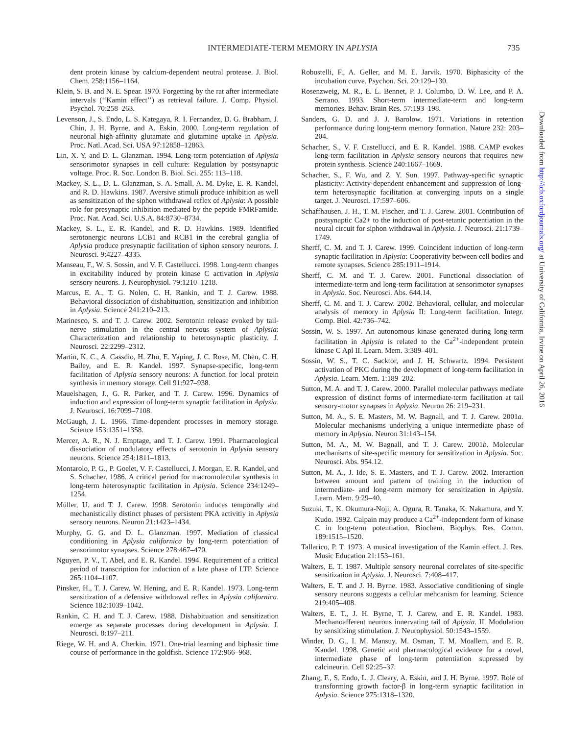INTERMEDIATE-TERM MEMORY IN APLYSIA 735
dent protein kinase by calcium-dependent neutral protease. J. Biol. Chem. 258:1156–1164.
Klein, S. B. and N. E. Spear. 1970. Forgetting by the rat after intermediate intervals (‘‘Kamin effect’’) as retrieval failure. J. Comp. Physiol. Psychol. 70:258–263.
Levenson, J., S. Endo, L. S. Kategaya, R. I. Fernandez, D. G. Brabham, J. Chin, J. H. Byrne, and A. Eskin. 2000. Long-term regulation of neuronal high-affinity glutamate and glutamine uptake in Aplysia. Proc. Natl. Acad. Sci. USA 97:12858–12863.
Lin, X. Y. and D. L. Glanzman. 1994. Long-term potentiation of Aplysia sensorimotor synapses in cell culture: Regulation by postsynaptic voltage. Proc. R. Soc. London B. Biol. Sci. 255: 113–118.
Mackey, S. L., D. L. Glanzman, S. A. Small, A. M. Dyke, E. R. Kandel, and R. D. Hawkins. 1987. Aversive stimuli produce inhibition as well as sensitization of the siphon withdrawal reflex of Aplysia: A possible role for presynaptic inhibition mediated by the peptide FMRFamide. Proc. Nat. Acad. Sci. U.S.A. 84:8730–8734.
Mackey, S. L., E. R. Kandel, and R. D. Hawkins. 1989. Identified serotonergic neurons LCB1 and RCB1 in the cerebral ganglia of Aplysia produce presynaptic facilitation of siphon sensory neurons. J. Neurosci. 9:4227–4335.
Manseau, F., W. S. Sossin, and V. F. Castellucci. 1998. Long-term changes in excitability induced by protein kinase C activation in Aplysia sensory neurons. J. Neurophysiol. 79:1210–1218.
Marcus, E. A., T. G. Nolen, C. H. Rankin, and T. J. Carew. 1988. Behavioral dissociation of dishabituation, sensitization and inhibition in Aplysia. Science 241:210–213.
Marinesco, S. and T. J. Carew. 2002. Serotonin release evoked by tail-nerve stimulation in the central nervous system of Aplysia: Characterization and relationship to heterosynaptic plasticity. J. Neurosci. 22:2299–2312.
Martin, K. C., A. Cassdio, H. Zhu, E. Yaping, J. C. Rose, M. Chen, C. H. Bailey, and E. R. Kandel. 1997. Synapse-specific, long-term facilitation of Aplysia sensory neurons: A function for local protein synthesis in memory storage. Cell 91:927–938.
Mauelshagen, J., G. R. Parker, and T. J. Carew. 1996. Dynamics of induction and expression of long-term synaptic facilitation in Aplysia. J. Neurosci. 16:7099–7108.
McGaugh, J. L. 1966. Time-dependent processes in memory storage. Science 153:1351–1358.
Mercer, A. R., N. J. Emptage, and T. J. Carew. 1991. Pharmacological dissociation of modulatory effects of serotonin in Aplysia sensory neurons. Science 254:1811–1813.
Montarolo, P. G., P. Goelet, V. F. Castellucci, J. Morgan, E. R. Kandel, and S. Schacher. 1986. A critical period for macromolecular synthesis in long-term heterosynaptic facilitation in Aplysia. Science 234:1249–1254.
Müller, U. and T. J. Carew. 1998. Serotonin induces temporally and mechanistically distinct phases of persistent PKA activitiy in Aplysia sensory neurons. Neuron 21:1423–1434.
Murphy, G. G. and D. L. Glanzman. 1997. Mediation of classical conditioning in Aplysia californica by long-term potentiation of sensorimotor synapses. Science 278:467–470.
Nguyen, P. V., T. Abel, and E. R. Kandel. 1994. Requirement of a critical period of transcription for induction of a late phase of LTP. Science 265:1104–1107.
Pinsker, H., T. J. Carew, W. Hening, and E. R. Kandel. 1973. Long-term sensitization of a defensive withdrawal reflex in Aplysia californica. Science 182:1039–1042.
Rankin, C. H. and T. J. Carew. 1988. Dishabituation and sensitization emerge as separate processes during development in Aplysia. J. Neurosci. 8:197–211.
Riege, W. H. and A. Cherkin. 1971. One-trial learning and biphasic time course of performance in the goldfish. Science 172:966–968.
Robustelli, F., A. Geller, and M. E. Jarvik. 1970. Biphasicity of the incubation curve. Psychon. Sci. 20:129–130.
Rosenzweig, M. R., E. L. Bennet, P. J. Columbo, D. W. Lee, and P. A. Serrano. 1993. Short-term intermediate-term and long-term memories. Behav. Brain Res. 57:193–198.
Sanders, G. D. and J. J. Barolow. 1971. Variations in retention performance during long-term memory formation. Nature 232: 203–204.
Schacher, S., V. F. Castellucci, and E. R. Kandel. 1988. CAMP evokes long-term facilitation in Aplysia sensory neurons that requires new protein synthesis. Science 240:1667–1669.
Schacher, S., F. Wu, and Z. Y. Sun. 1997. Pathway-specific synaptic plasticity: Activity-dependent enhancement and suppression of long-term heterosynaptic facilitation at converging inputs on a single target. J. Neurosci. 17:597–606.
Schaffhausen, J. H., T. M. Fischer, and T. J. Carew. 2001. Contribution of postsynaptic Ca2+ to the induction of post-tetanic potentiation in the neural circuit for siphon withdrawal in Aplysia. J. Neurosci. 21:1739–1749.
Sherff, C. M. and T. J. Carew. 1999. Coincident induction of long-term synaptic facilitation in Aplysia: Cooperativity between cell bodies and remote synapses. Science 285:1911–1914.
Sherff, C. M. and T. J. Carew. 2001. Functional dissociation of intermediate-term and long-term facilitation at sensorimotor synapses in Aplysia. Soc. Neurosci. Abs. 644.14.
Sherff, C. M. and T. J. Carew. 2002. Behavioral, cellular, and molecular analysis of memory in Aplysia II: Long-term facilitation. Integr. Comp. Biol. 42:736–742.
Sossin, W. S. 1997. An autonomous kinase generated during long-term facilitation in Aplysia is related to the Ca<sup>2+</sup>-independent protein kinase C Apl II. Learn. Mem. 3:389–401.
Sossin, W. S., T. C. Sacktor, and J. H. Schwartz. 1994. Persistent activation of PKC during the development of long-term facilitation in Aplysia. Learn. Mem. 1:189–202.
Sutton, M. A. and T. J. Carew. 2000. Parallel molecular pathways mediate expression of distinct forms of intermediate-term facilitation at tail sensory-motor synapses in Aplysia. Neuron 26: 219–231.
Sutton, M. A., S. E. Masters, M. W. Bagnall, and T. J. Carew. 2001a. Molecular mechanisms underlying a unique intermediate phase of memory in Aplysia. Neuron 31:143–154.
Sutton, M. A., M. W. Bagnall, and T. J. Carew. 2001b. Molecular mechanisms of site-specific memory for sensitization in Aplysia. Soc. Neurosci. Abs. 954.12.
Sutton, M. A., J. Ide, S. E. Masters, and T. J. Carew. 2002. Interaction between amount and pattern of training in the induction of intermediate- and long-term memory for sensitization in Aplysia. Learn. Mem. 9:29–40.
Suzuki, T., K. Okumura-Noji, A. Ogura, R. Tanaka, K. Nakamura, and Y. Kudo. 1992. Calpain may produce a Ca<sup>2+</sup>-independent form of kinase C in long-term potentiation. Biochem. Biophys. Res. Comm. 189:1515–1520.
Tallarico, P. T. 1973. A musical investigation of the Kamin effect. J. Res. Music Education 21:153–161.
Walters, E. T. 1987. Multiple sensory neuronal correlates of site-specific sensitization in Aplysia. J. Neurosci. 7:408–417.
Walters, E. T. and J. H. Byrne. 1983. Associative conditioning of single sensory neurons suggests a cellular mehcanism for learning. Science 219:405–408.
Walters, E. T., J. H. Byrne, T. J. Carew, and E. R. Kandel. 1983. Mechanoafferent neurons innervating tail of Aplysia. II. Modulation by sensitizing stimulation. J. Neurophysiol. 50:1543–1559.
Winder, D. G., I. M. Mansuy, M. Osman, T. M. Moallem, and E. R. Kandel. 1998. Genetic and pharmacological evidence for a novel, intermediate phase of long-term potentiation supressed by calcineurin. Cell 92:25–37.
Zhang, F., S. Endo, L. J. Cleary, A. Eskin, and J. H. Byrne. 1997. Role of transforming growth factor-β in long-term synaptic facilitation in Aplysia. Science 275:1318–1320.
Downloaded from http://icb.oxfordjournals.org/ at University of California, Irvine on April 26, 2016